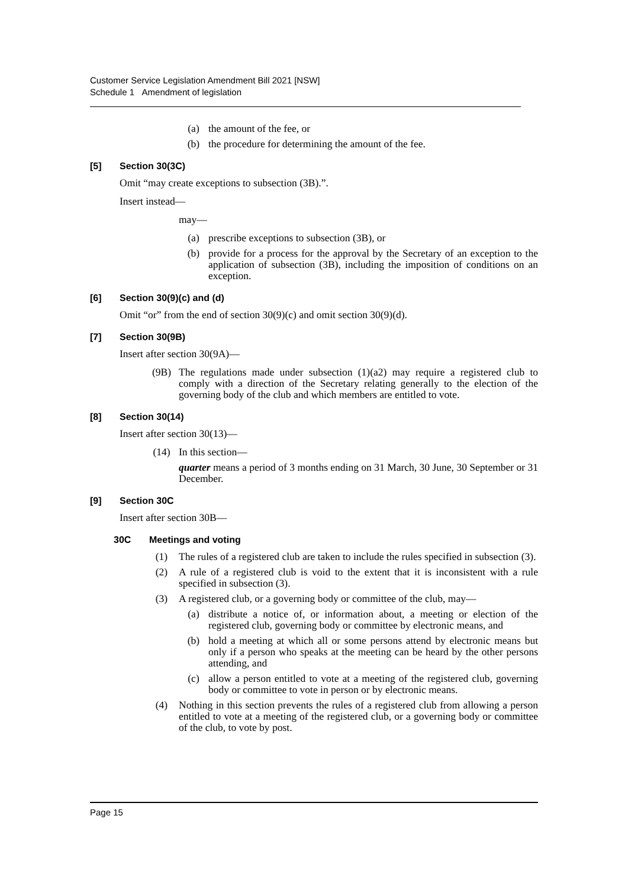Customer Service Legislation Amendment Bill 2021 [NSW]
Schedule 1 Amendment of legislation
(a) the amount of the fee, or
(b) the procedure for determining the amount of the fee.
[5] Section 30(3C)
Omit “may create exceptions to subsection (3B).”.
Insert instead—
may—
(a) prescribe exceptions to subsection (3B), or
(b) provide for a process for the approval by the Secretary of an exception to the application of subsection (3B), including the imposition of conditions on an exception.
[6] Section 30(9)(c) and (d)
Omit “or” from the end of section 30(9)(c) and omit section 30(9)(d).
[7] Section 30(9B)
Insert after section 30(9A)—
(9B) The regulations made under subsection (1)(a2) may require a registered club to comply with a direction of the Secretary relating generally to the election of the governing body of the club and which members are entitled to vote.
[8] Section 30(14)
Insert after section 30(13)—
(14) In this section—
quarter means a period of 3 months ending on 31 March, 30 June, 30 September or 31 December.
[9] Section 30C
Insert after section 30B—
30C Meetings and voting
(1) The rules of a registered club are taken to include the rules specified in subsection (3).
(2) A rule of a registered club is void to the extent that it is inconsistent with a rule specified in subsection (3).
(3) A registered club, or a governing body or committee of the club, may—
(a) distribute a notice of, or information about, a meeting or election of the registered club, governing body or committee by electronic means, and
(b) hold a meeting at which all or some persons attend by electronic means but only if a person who speaks at the meeting can be heard by the other persons attending, and
(c) allow a person entitled to vote at a meeting of the registered club, governing body or committee to vote in person or by electronic means.
(4) Nothing in this section prevents the rules of a registered club from allowing a person entitled to vote at a meeting of the registered club, or a governing body or committee of the club, to vote by post.
Page 15